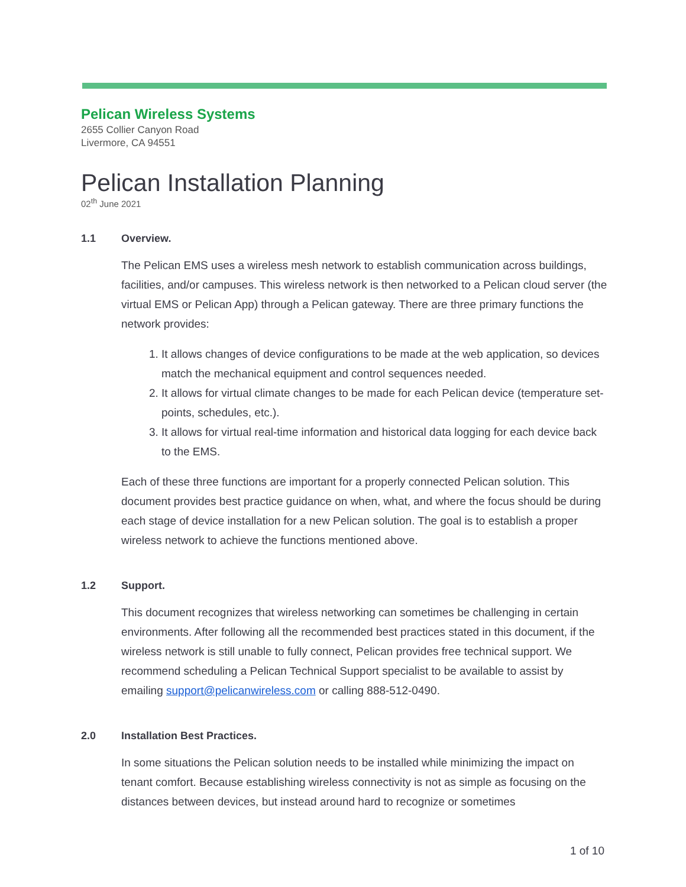Pelican Wireless Systems
2655 Collier Canyon Road
Livermore, CA 94551
Pelican Installation Planning
02<sup>th</sup> June 2021
1.1 Overview.
The Pelican EMS uses a wireless mesh network to establish communication across buildings, facilities, and/or campuses. This wireless network is then networked to a Pelican cloud server (the virtual EMS or Pelican App) through a Pelican gateway. There are three primary functions the network provides:
1. It allows changes of device configurations to be made at the web application, so devices match the mechanical equipment and control sequences needed.
2. It allows for virtual climate changes to be made for each Pelican device (temperature set-points, schedules, etc.).
3. It allows for virtual real-time information and historical data logging for each device back to the EMS.
Each of these three functions are important for a properly connected Pelican solution. This document provides best practice guidance on when, what, and where the focus should be during each stage of device installation for a new Pelican solution. The goal is to establish a proper wireless network to achieve the functions mentioned above.
1.2 Support.
This document recognizes that wireless networking can sometimes be challenging in certain environments. After following all the recommended best practices stated in this document, if the wireless network is still unable to fully connect, Pelican provides free technical support. We recommend scheduling a Pelican Technical Support specialist to be available to assist by emailing support@pelicanwireless.com or calling 888-512-0490.
2.0 Installation Best Practices.
In some situations the Pelican solution needs to be installed while minimizing the impact on tenant comfort. Because establishing wireless connectivity is not as simple as focusing on the distances between devices, but instead around hard to recognize or sometimes
1 of 10